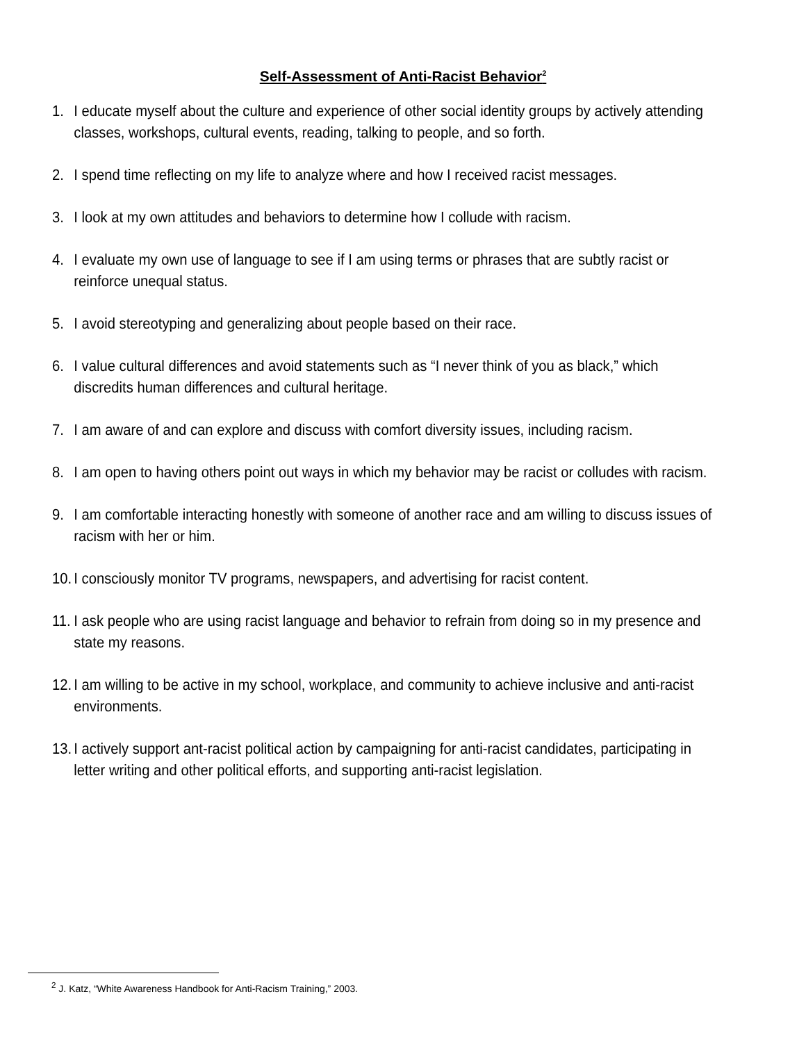Self-Assessment of Anti-Racist Behavior<sup>2</sup>
1. I educate myself about the culture and experience of other social identity groups by actively attending classes, workshops, cultural events, reading, talking to people, and so forth.
2. I spend time reflecting on my life to analyze where and how I received racist messages.
3. I look at my own attitudes and behaviors to determine how I collude with racism.
4. I evaluate my own use of language to see if I am using terms or phrases that are subtly racist or reinforce unequal status.
5. I avoid stereotyping and generalizing about people based on their race.
6. I value cultural differences and avoid statements such as “I never think of you as black,” which discredits human differences and cultural heritage.
7. I am aware of and can explore and discuss with comfort diversity issues, including racism.
8. I am open to having others point out ways in which my behavior may be racist or colludes with racism.
9. I am comfortable interacting honestly with someone of another race and am willing to discuss issues of racism with her or him.
10. I consciously monitor TV programs, newspapers, and advertising for racist content.
11. I ask people who are using racist language and behavior to refrain from doing so in my presence and state my reasons.
12. I am willing to be active in my school, workplace, and community to achieve inclusive and anti-racist environments.
13. I actively support ant-racist political action by campaigning for anti-racist candidates, participating in letter writing and other political efforts, and supporting anti-racist legislation.
<sup>2</sup> J. Katz, “White Awareness Handbook for Anti-Racism Training,” 2003.